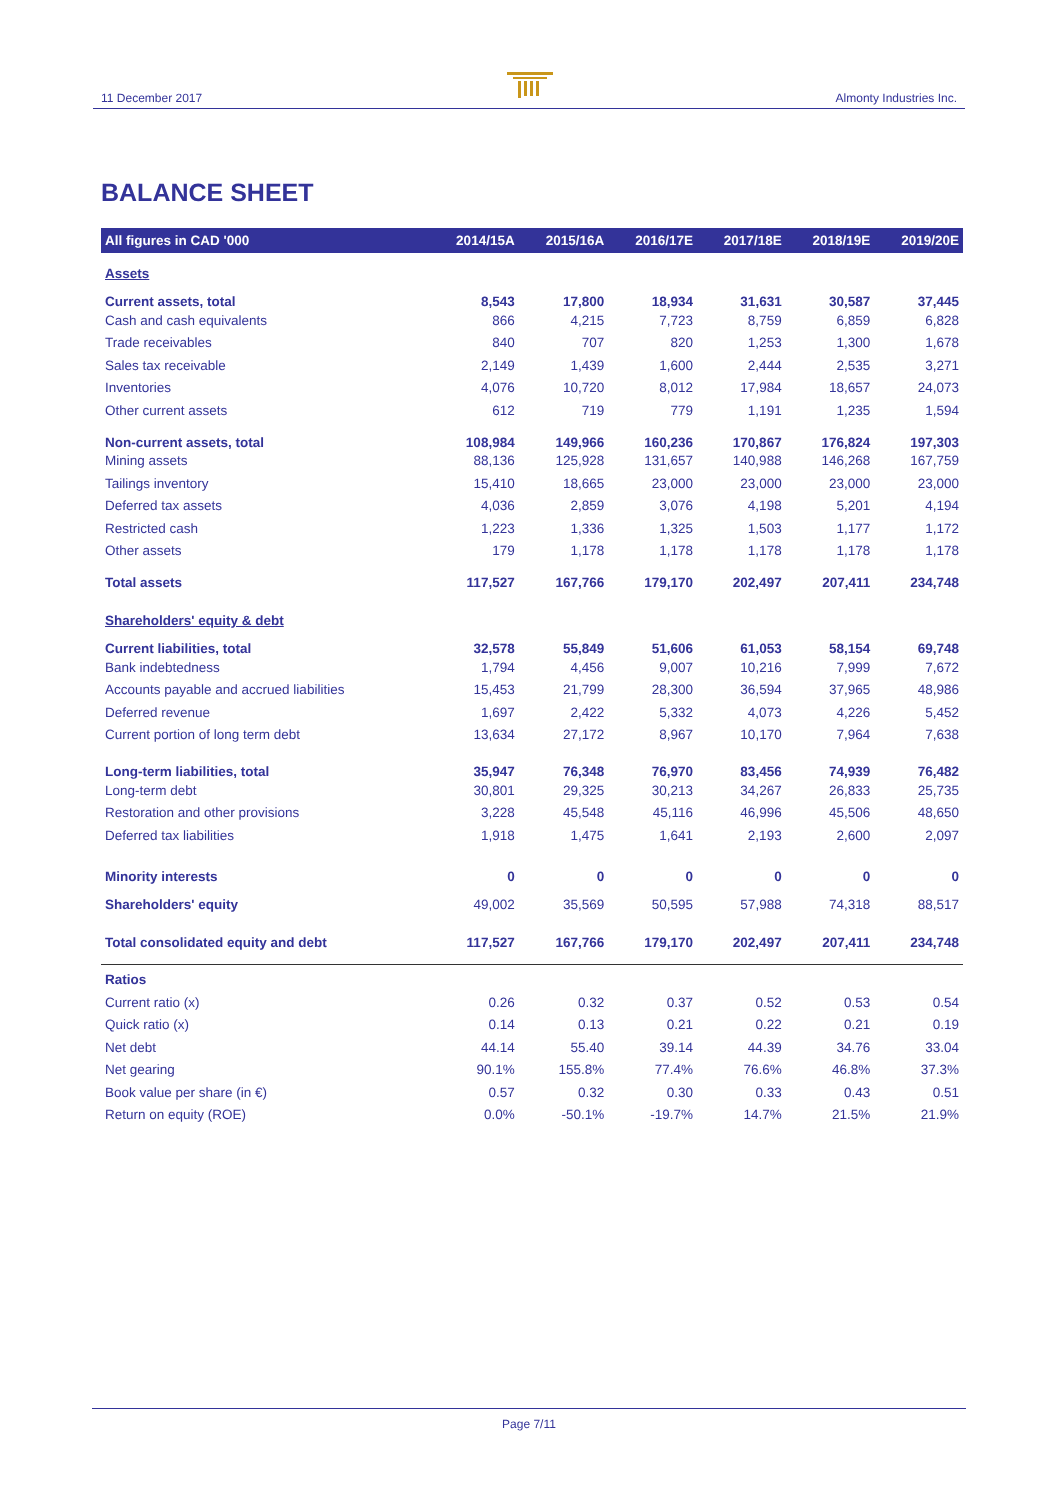11 December 2017 Almonty Industries Inc.
BALANCE SHEET
| All figures in CAD '000 | 2014/15A | 2015/16A | 2016/17E | 2017/18E | 2018/19E | 2019/20E |
| --- | --- | --- | --- | --- | --- | --- |
| Assets | | | | | | |
| Current assets, total | 8,543 | 17,800 | 18,934 | 31,631 | 30,587 | 37,445 |
| Cash and cash equivalents | 866 | 4,215 | 7,723 | 8,759 | 6,859 | 6,828 |
| Trade receivables | 840 | 707 | 820 | 1,253 | 1,300 | 1,678 |
| Sales tax receivable | 2,149 | 1,439 | 1,600 | 2,444 | 2,535 | 3,271 |
| Inventories | 4,076 | 10,720 | 8,012 | 17,984 | 18,657 | 24,073 |
| Other current assets | 612 | 719 | 779 | 1,191 | 1,235 | 1,594 |
| Non-current assets, total | 108,984 | 149,966 | 160,236 | 170,867 | 176,824 | 197,303 |
| Mining assets | 88,136 | 125,928 | 131,657 | 140,988 | 146,268 | 167,759 |
| Tailings inventory | 15,410 | 18,665 | 23,000 | 23,000 | 23,000 | 23,000 |
| Deferred tax assets | 4,036 | 2,859 | 3,076 | 4,198 | 5,201 | 4,194 |
| Restricted cash | 1,223 | 1,336 | 1,325 | 1,503 | 1,177 | 1,172 |
| Other assets | 179 | 1,178 | 1,178 | 1,178 | 1,178 | 1,178 |
| Total assets | 117,527 | 167,766 | 179,170 | 202,497 | 207,411 | 234,748 |
| Shareholders' equity & debt | | | | | | |
| Current liabilities, total | 32,578 | 55,849 | 51,606 | 61,053 | 58,154 | 69,748 |
| Bank indebtedness | 1,794 | 4,456 | 9,007 | 10,216 | 7,999 | 7,672 |
| Accounts payable and accrued liabilities | 15,453 | 21,799 | 28,300 | 36,594 | 37,965 | 48,986 |
| Deferred revenue | 1,697 | 2,422 | 5,332 | 4,073 | 4,226 | 5,452 |
| Current portion of long term debt | 13,634 | 27,172 | 8,967 | 10,170 | 7,964 | 7,638 |
| Long-term liabilities, total | 35,947 | 76,348 | 76,970 | 83,456 | 74,939 | 76,482 |
| Long-term debt | 30,801 | 29,325 | 30,213 | 34,267 | 26,833 | 25,735 |
| Restoration and other provisions | 3,228 | 45,548 | 45,116 | 46,996 | 45,506 | 48,650 |
| Deferred tax liabilities | 1,918 | 1,475 | 1,641 | 2,193 | 2,600 | 2,097 |
| Minority interests | 0 | 0 | 0 | 0 | 0 | 0 |
| Shareholders' equity | 49,002 | 35,569 | 50,595 | 57,988 | 74,318 | 88,517 |
| Total consolidated equity and debt | 117,527 | 167,766 | 179,170 | 202,497 | 207,411 | 234,748 |
| Ratios | | | | | | |
| Current ratio (x) | 0.26 | 0.32 | 0.37 | 0.52 | 0.53 | 0.54 |
| Quick ratio (x) | 0.14 | 0.13 | 0.21 | 0.22 | 0.21 | 0.19 |
| Net debt | 44.14 | 55.40 | 39.14 | 44.39 | 34.76 | 33.04 |
| Net gearing | 90.1% | 155.8% | 77.4% | 76.6% | 46.8% | 37.3% |
| Book value per share (in €) | 0.57 | 0.32 | 0.30 | 0.33 | 0.43 | 0.51 |
| Return on equity (ROE) | 0.0% | -50.1% | -19.7% | 14.7% | 21.5% | 21.9% |
Page 7/11